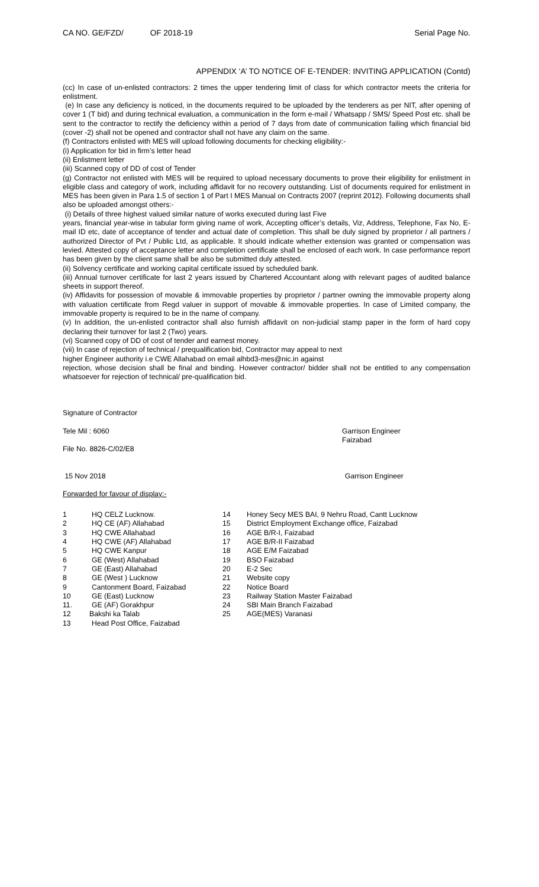CA NO. GE/FZD/ OF 2018-19 Serial Page No.
APPENDIX ‘A’ TO NOTICE OF E-TENDER: INVITING APPLICATION (Contd)
(cc) In case of un-enlisted contractors: 2 times the upper tendering limit of class for which contractor meets the criteria for enlistment.
(e) In case any deficiency is noticed, in the documents required to be uploaded by the tenderers as per NIT, after opening of cover 1 (T bid) and during technical evaluation, a communication in the form e-mail / Whatsapp / SMS/ Speed Post etc. shall be sent to the contractor to rectify the deficiency within a period of 7 days from date of communication failing which financial bid (cover -2) shall not be opened and contractor shall not have any claim on the same.
(f) Contractors enlisted with MES will upload following documents for checking eligibility:-
(i) Application for bid in firm’s letter head
(ii) Enlistment letter
(iii) Scanned copy of DD of cost of Tender
(g) Contractor not enlisted with MES will be required to upload necessary documents to prove their eligibility for enlistment in eligible class and category of work, including affidavit for no recovery outstanding. List of documents required for enlistment in MES has been given in Para 1.5 of section 1 of Part I MES Manual on Contracts 2007 (reprint 2012). Following documents shall also be uploaded amongst others:-
(i) Details of three highest valued similar nature of works executed during last Five
years, financial year-wise in tabular form giving name of work, Accepting officer’s details, Viz, Address, Telephone, Fax No, E-mail ID etc, date of acceptance of tender and actual date of completion. This shall be duly signed by proprietor / all partners / authorized Director of Pvt / Public Ltd, as applicable. It should indicate whether extension was granted or compensation was levied. Attested copy of acceptance letter and completion certificate shall be enclosed of each work. In case performance report has been given by the client same shall be also be submitted duly attested.
(ii) Solvency certificate and working capital certificate issued by scheduled bank.
(iii) Annual turnover certificate for last 2 years issued by Chartered Accountant along with relevant pages of audited balance sheets in support thereof.
(iv) Affidavits for possession of movable & immovable properties by proprietor / partner owning the immovable property along with valuation certificate from Regd valuer in support of movable & immovable properties. In case of Limited company, the immovable property is required to be in the name of company.
(v) In addition, the un-enlisted contractor shall also furnish affidavit on non-judicial stamp paper in the form of hard copy declaring their turnover for last 2 (Two) years.
(vi) Scanned copy of DD of cost of tender and earnest money.
(vii) In case of rejection of technical / prequalification bid, Contractor may appeal to next
higher Engineer authority i.e CWE Allahabad on email alhbd3-mes@nic.in against
rejection, whose decision shall be final and binding. However contractor/ bidder shall not be entitled to any compensation whatsoever for rejection of technical/ pre-qualification bid.
Signature of Contractor
Tele Mil : 6060
File No. 8826-C/02/E8
Garrison Engineer
Faizabad
15 Nov 2018 Garrison Engineer
Forwarded for favour of display:-
1 HQ CELZ Lucknow.
2 HQ CE (AF) Allahabad
3 HQ CWE Allahabad
4 HQ CWE (AF) Allahabad
5 HQ CWE Kanpur
6 GE (West) Allahabad
7 GE (East) Allahabad
8 GE (West ) Lucknow
9 Cantonment Board, Faizabad
10 GE (East) Lucknow
11. GE (AF) Gorakhpur
12 Bakshi ka Talab
13 Head Post Office, Faizabad
14 Honey Secy MES BAI, 9 Nehru Road, Cantt Lucknow
15 District Employment Exchange office, Faizabad
16 AGE B/R-I, Faizabad
17 AGE B/R-II Faizabad
18 AGE E/M Faizabad
19 BSO Faizabad
20 E-2 Sec
21 Website copy
22 Notice Board
23 Railway Station Master Faizabad
24 SBI Main Branch Faizabad
25 AGE(MES) Varanasi